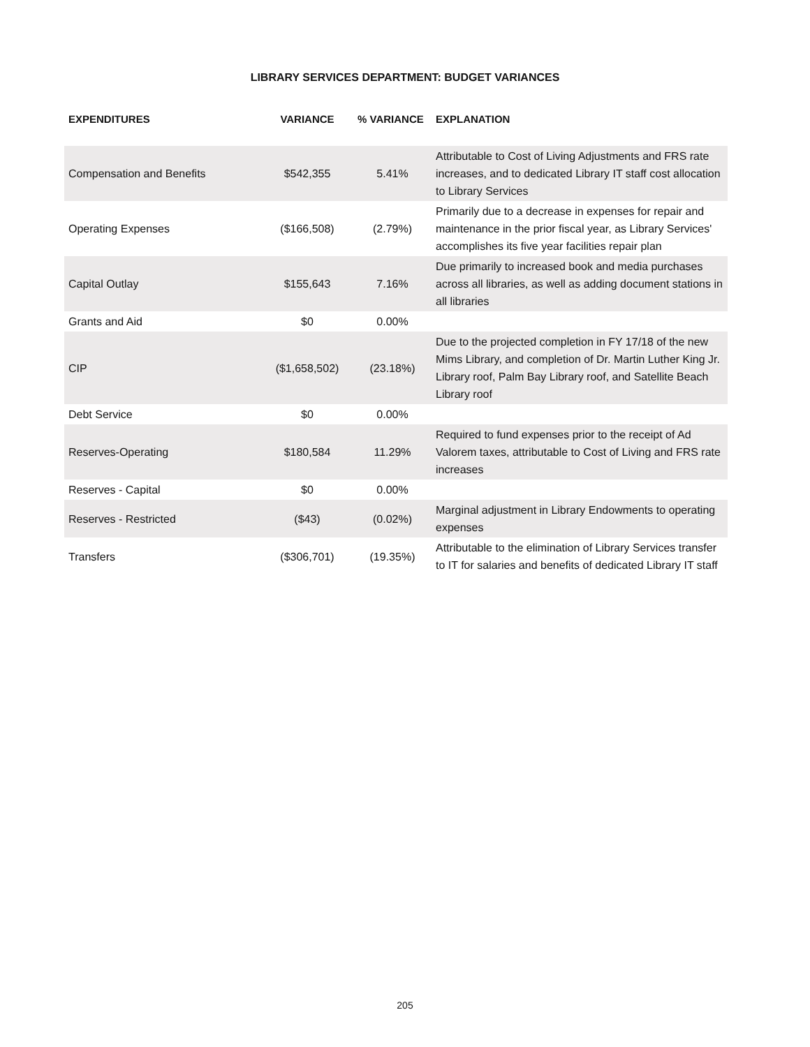LIBRARY SERVICES DEPARTMENT: BUDGET VARIANCES
| EXPENDITURES | VARIANCE | % VARIANCE | EXPLANATION |
| --- | --- | --- | --- |
| Compensation and Benefits | $542,355 | 5.41% | Attributable to Cost of Living Adjustments and FRS rate increases, and to dedicated Library IT staff cost allocation to Library Services |
| Operating Expenses | ($166,508) | (2.79%) | Primarily due to a decrease in expenses for repair and maintenance in the prior fiscal year, as Library Services' accomplishes its five year facilities repair plan |
| Capital Outlay | $155,643 | 7.16% | Due primarily to increased book and media purchases across all libraries, as well as adding document stations in all libraries |
| Grants and Aid | $0 | 0.00% | |
| CIP | ($1,658,502) | (23.18%) | Due to the projected completion in FY 17/18 of the new Mims Library, and completion of Dr. Martin Luther King Jr. Library roof, Palm Bay Library roof, and Satellite Beach Library roof |
| Debt Service | $0 | 0.00% | |
| Reserves-Operating | $180,584 | 11.29% | Required to fund expenses prior to the receipt of Ad Valorem taxes, attributable to Cost of Living and FRS rate increases |
| Reserves - Capital | $0 | 0.00% | |
| Reserves - Restricted | ($43) | (0.02%) | Marginal adjustment in Library Endowments to operating expenses |
| Transfers | ($306,701) | (19.35%) | Attributable to the elimination of Library Services transfer to IT for salaries and benefits of dedicated Library IT staff |
205